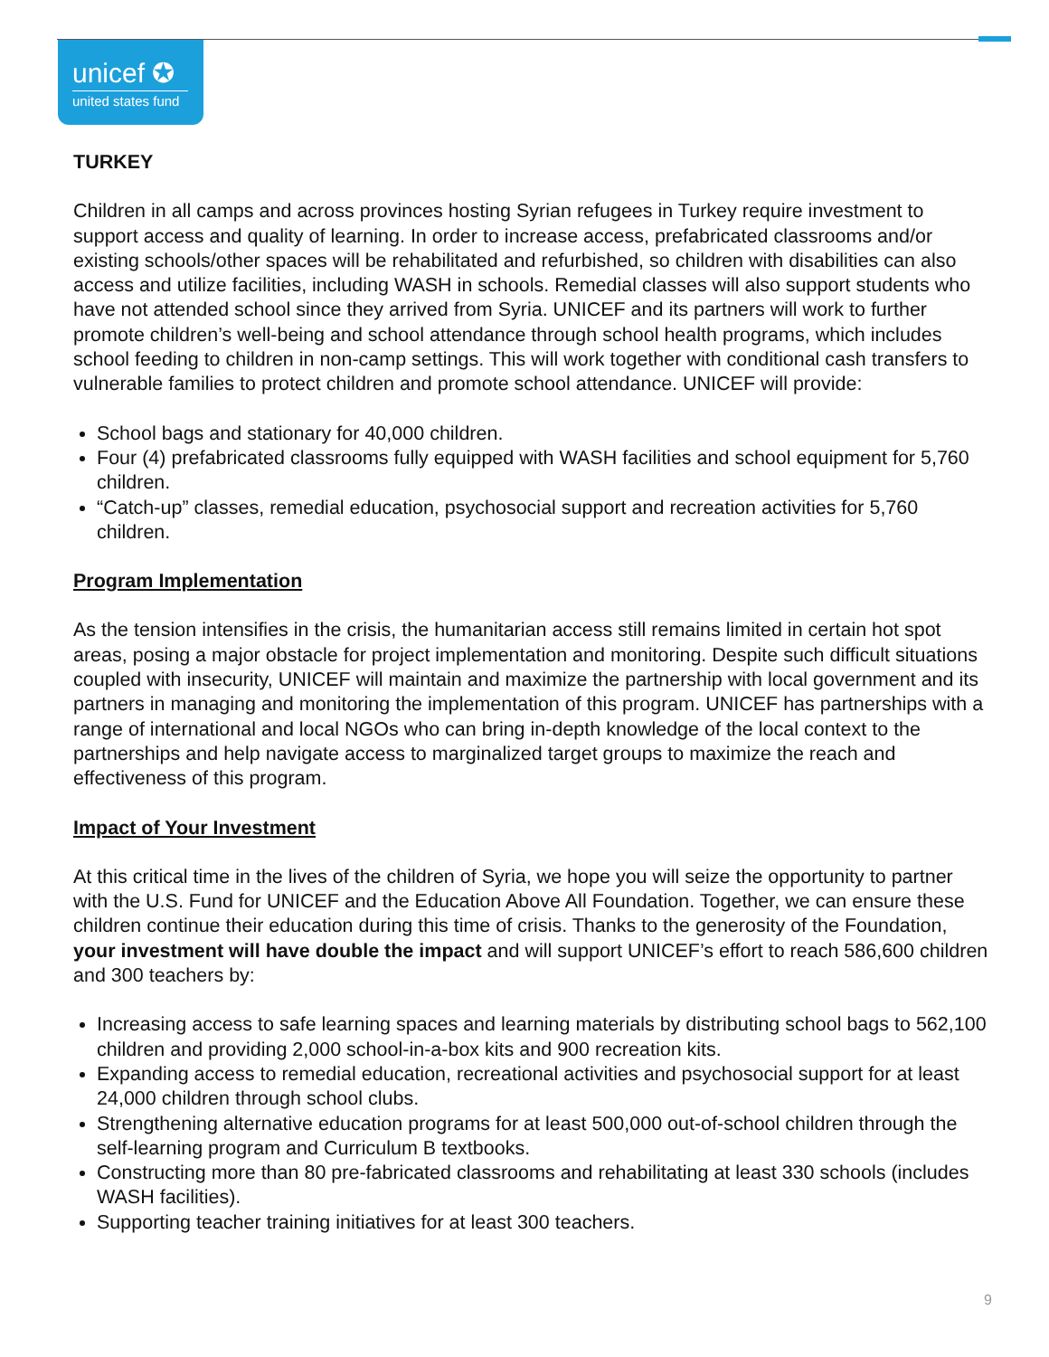unicef ✪
united states fund
TURKEY
Children in all camps and across provinces hosting Syrian refugees in Turkey require investment to support access and quality of learning. In order to increase access, prefabricated classrooms and/or existing schools/other spaces will be rehabilitated and refurbished, so children with disabilities can also access and utilize facilities, including WASH in schools. Remedial classes will also support students who have not attended school since they arrived from Syria. UNICEF and its partners will work to further promote children’s well-being and school attendance through school health programs, which includes school feeding to children in non-camp settings. This will work together with conditional cash transfers to vulnerable families to protect children and promote school attendance. UNICEF will provide:
School bags and stationary for 40,000 children.
Four (4) prefabricated classrooms fully equipped with WASH facilities and school equipment for 5,760 children.
“Catch-up” classes, remedial education, psychosocial support and recreation activities for 5,760 children.
Program Implementation
As the tension intensifies in the crisis, the humanitarian access still remains limited in certain hot spot areas, posing a major obstacle for project implementation and monitoring. Despite such difficult situations coupled with insecurity, UNICEF will maintain and maximize the partnership with local government and its partners in managing and monitoring the implementation of this program. UNICEF has partnerships with a range of international and local NGOs who can bring in-depth knowledge of the local context to the partnerships and help navigate access to marginalized target groups to maximize the reach and effectiveness of this program.
Impact of Your Investment
At this critical time in the lives of the children of Syria, we hope you will seize the opportunity to partner with the U.S. Fund for UNICEF and the Education Above All Foundation. Together, we can ensure these children continue their education during this time of crisis. Thanks to the generosity of the Foundation, your investment will have double the impact and will support UNICEF’s effort to reach 586,600 children and 300 teachers by:
Increasing access to safe learning spaces and learning materials by distributing school bags to 562,100 children and providing 2,000 school-in-a-box kits and 900 recreation kits.
Expanding access to remedial education, recreational activities and psychosocial support for at least 24,000 children through school clubs.
Strengthening alternative education programs for at least 500,000 out-of-school children through the self-learning program and Curriculum B textbooks.
Constructing more than 80 pre-fabricated classrooms and rehabilitating at least 330 schools (includes WASH facilities).
Supporting teacher training initiatives for at least 300 teachers.
9